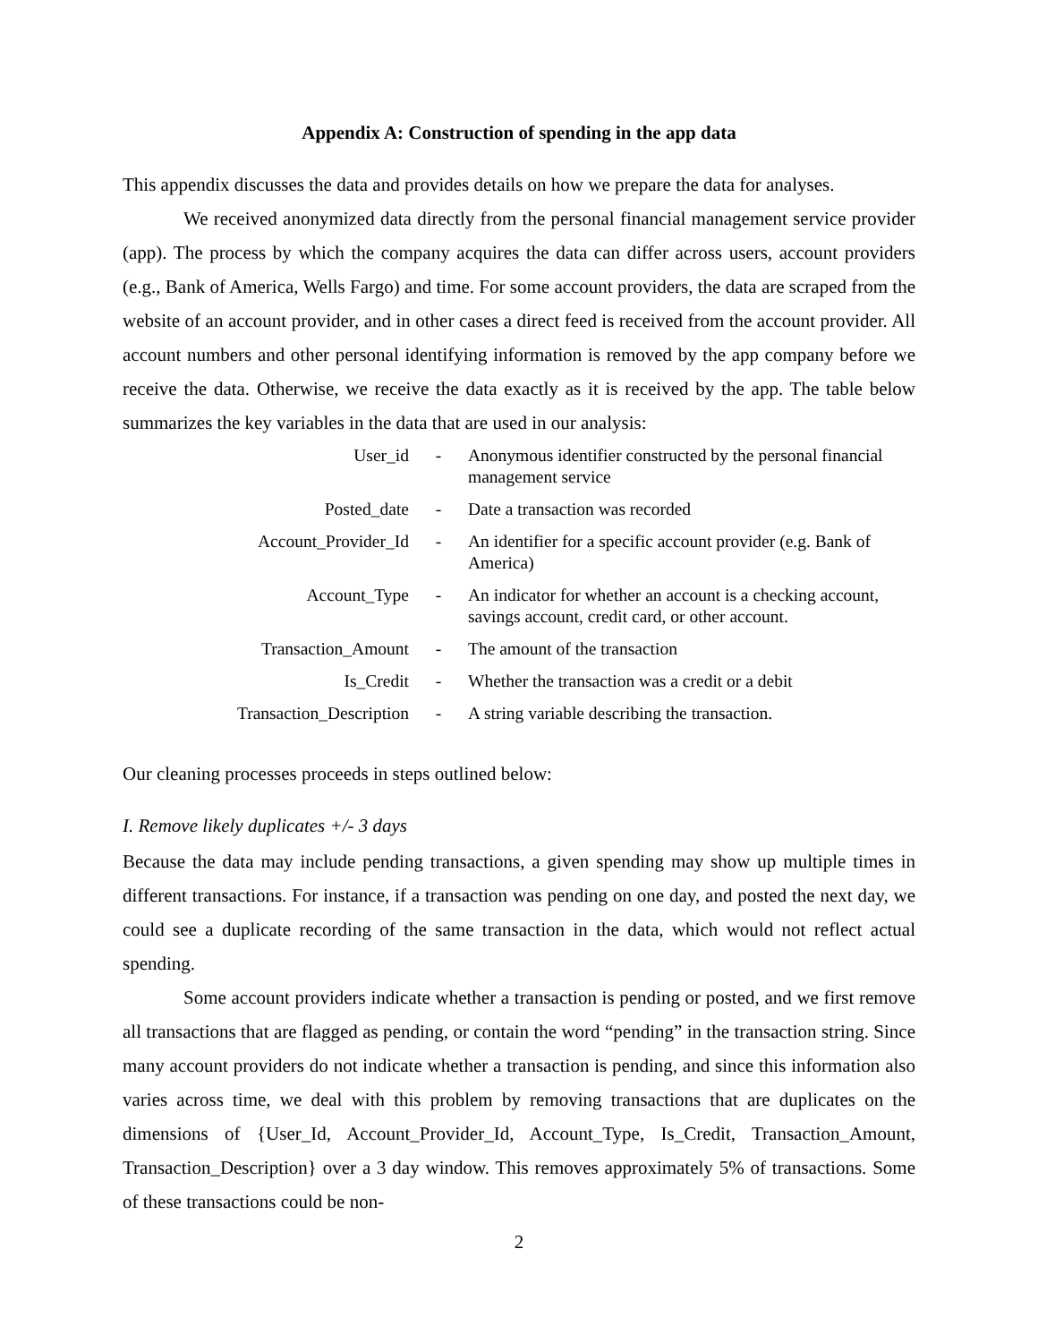Appendix A: Construction of spending in the app data
This appendix discusses the data and provides details on how we prepare the data for analyses.
We received anonymized data directly from the personal financial management service provider (app). The process by which the company acquires the data can differ across users, account providers (e.g., Bank of America, Wells Fargo) and time. For some account providers, the data are scraped from the website of an account provider, and in other cases a direct feed is received from the account provider. All account numbers and other personal identifying information is removed by the app company before we receive the data. Otherwise, we receive the data exactly as it is received by the app. The table below summarizes the key variables in the data that are used in our analysis:
| User_id | - | Anonymous identifier constructed by the personal financial management service |
| Posted_date | - | Date a transaction was recorded |
| Account_Provider_Id | - | An identifier for a specific account provider (e.g. Bank of America) |
| Account_Type | - | An indicator for whether an account is a checking account, savings account, credit card, or other account. |
| Transaction_Amount | - | The amount of the transaction |
| Is_Credit | - | Whether the transaction was a credit or a debit |
| Transaction_Description | - | A string variable describing the transaction. |
Our cleaning processes proceeds in steps outlined below:
I. Remove likely duplicates +/- 3 days
Because the data may include pending transactions, a given spending may show up multiple times in different transactions. For instance, if a transaction was pending on one day, and posted the next day, we could see a duplicate recording of the same transaction in the data, which would not reflect actual spending.
Some account providers indicate whether a transaction is pending or posted, and we first remove all transactions that are flagged as pending, or contain the word “pending” in the transaction string. Since many account providers do not indicate whether a transaction is pending, and since this information also varies across time, we deal with this problem by removing transactions that are duplicates on the dimensions of {User_Id, Account_Provider_Id, Account_Type, Is_Credit, Transaction_Amount, Transaction_Description} over a 3 day window. This removes approximately 5% of transactions. Some of these transactions could be non-
2